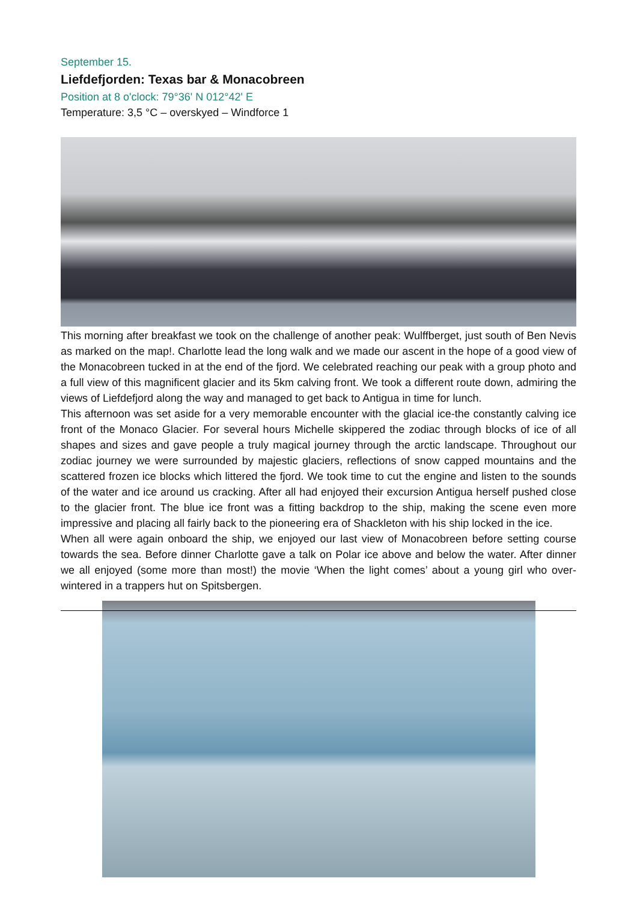September 15.
Liefdefjorden: Texas bar & Monacobreen
Position at 8 o'clock: 79°36' N 012°42' E
Temperature: 3,5 °C – overskyed – Windforce 1
This morning after breakfast we took on the challenge of another peak: Wulffberget, just south of Ben Nevis as marked on the map!. Charlotte lead the long walk and we made our ascent in the hope of a good view of the Monacobreen tucked in at the end of the fjord. We celebrated reaching our peak with a group photo and a full view of this magnificent glacier and its 5km calving front. We took a different route down, admiring the views of Liefdefjord along the way and managed to get back to Antigua in time for lunch.
This afternoon was set aside for a very memorable encounter with the glacial ice-the constantly calving ice front of the Monaco Glacier. For several hours Michelle skippered the zodiac through blocks of ice of all shapes and sizes and gave people a truly magical journey through the arctic landscape. Throughout our zodiac journey we were surrounded by majestic glaciers, reflections of snow capped mountains and the scattered frozen ice blocks which littered the fjord. We took time to cut the engine and listen to the sounds of the water and ice around us cracking. After all had enjoyed their excursion Antigua herself pushed close to the glacier front. The blue ice front was a fitting backdrop to the ship, making the scene even more impressive and placing all fairly back to the pioneering era of Shackleton with his ship locked in the ice.
When all were again onboard the ship, we enjoyed our last view of Monacobreen before setting course towards the sea. Before dinner Charlotte gave a talk on Polar ice above and below the water. After dinner we all enjoyed (some more than most!) the movie ‘When the light comes’ about a young girl who over-wintered in a trappers hut on Spitsbergen.